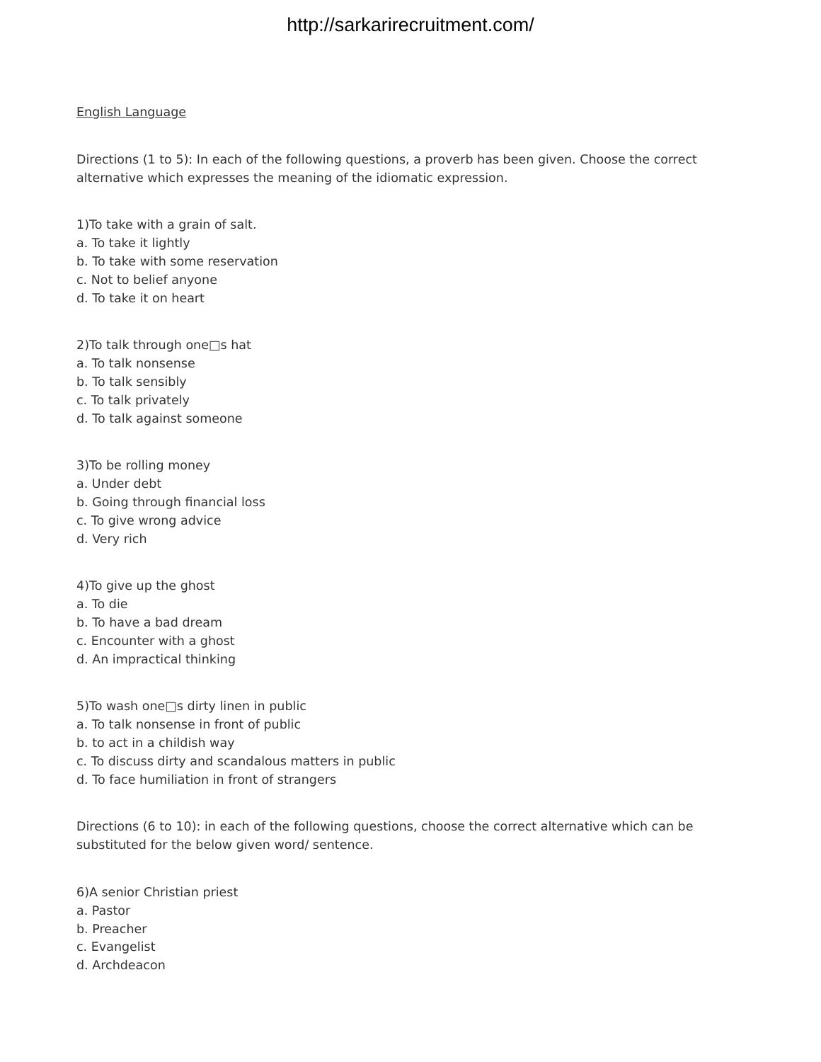http://sarkarirecruitment.com/
English Language
Directions (1 to 5): In each of the following questions, a proverb has been given. Choose the correct alternative which expresses the meaning of the idiomatic expression.
1)To take with a grain of salt.
a. To take it lightly
b. To take with some reservation
c. Not to belief anyone
d. To take it on heart
2)To talk through one□s hat
a. To talk nonsense
b. To talk sensibly
c. To talk privately
d. To talk against someone
3)To be rolling money
a. Under debt
b. Going through financial loss
c. To give wrong advice
d. Very rich
4)To give up the ghost
a. To die
b. To have a bad dream
c. Encounter with a ghost
d. An impractical thinking
5)To wash one□s dirty linen in public
a. To talk nonsense in front of public
b. to act in a childish way
c. To discuss dirty and scandalous matters in public
d. To face humiliation in front of strangers
Directions (6 to 10): in each of the following questions, choose the correct alternative which can be substituted for the below given word/ sentence.
6)A senior Christian priest
a. Pastor
b. Preacher
c. Evangelist
d. Archdeacon